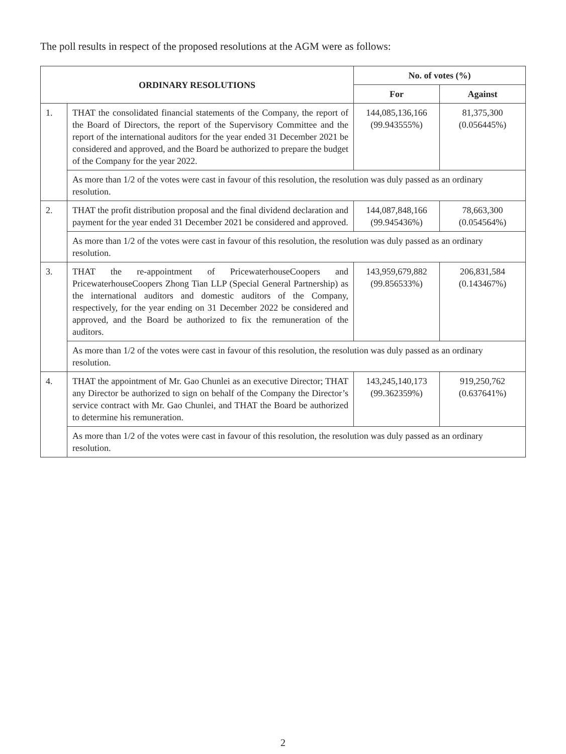The poll results in respect of the proposed resolutions at the AGM were as follows:
| ORDINARY RESOLUTIONS | | No. of votes (%) | |
| --- | --- | --- | --- |
| | | For | Against |
| 1. | THAT the consolidated financial statements of the Company, the report of the Board of Directors, the report of the Supervisory Committee and the report of the international auditors for the year ended 31 December 2021 be considered and approved, and the Board be authorized to prepare the budget of the Company for the year 2022. | 144,085,136,166 (99.943555%) | 81,375,300 (0.056445%) |
| | As more than 1/2 of the votes were cast in favour of this resolution, the resolution was duly passed as an ordinary resolution. | | |
| 2. | THAT the profit distribution proposal and the final dividend declaration and payment for the year ended 31 December 2021 be considered and approved. | 144,087,848,166 (99.945436%) | 78,663,300 (0.054564%) |
| | As more than 1/2 of the votes were cast in favour of this resolution, the resolution was duly passed as an ordinary resolution. | | |
| 3. | THAT the re-appointment of PricewaterhouseCoopers and PricewaterhouseCoopers Zhong Tian LLP (Special General Partnership) as the international auditors and domestic auditors of the Company, respectively, for the year ending on 31 December 2022 be considered and approved, and the Board be authorized to fix the remuneration of the auditors. | 143,959,679,882 (99.856533%) | 206,831,584 (0.143467%) |
| | As more than 1/2 of the votes were cast in favour of this resolution, the resolution was duly passed as an ordinary resolution. | | |
| 4. | THAT the appointment of Mr. Gao Chunlei as an executive Director; THAT any Director be authorized to sign on behalf of the Company the Director’s service contract with Mr. Gao Chunlei, and THAT the Board be authorized to determine his remuneration. | 143,245,140,173 (99.362359%) | 919,250,762 (0.637641%) |
| | As more than 1/2 of the votes were cast in favour of this resolution, the resolution was duly passed as an ordinary resolution. | | |
2